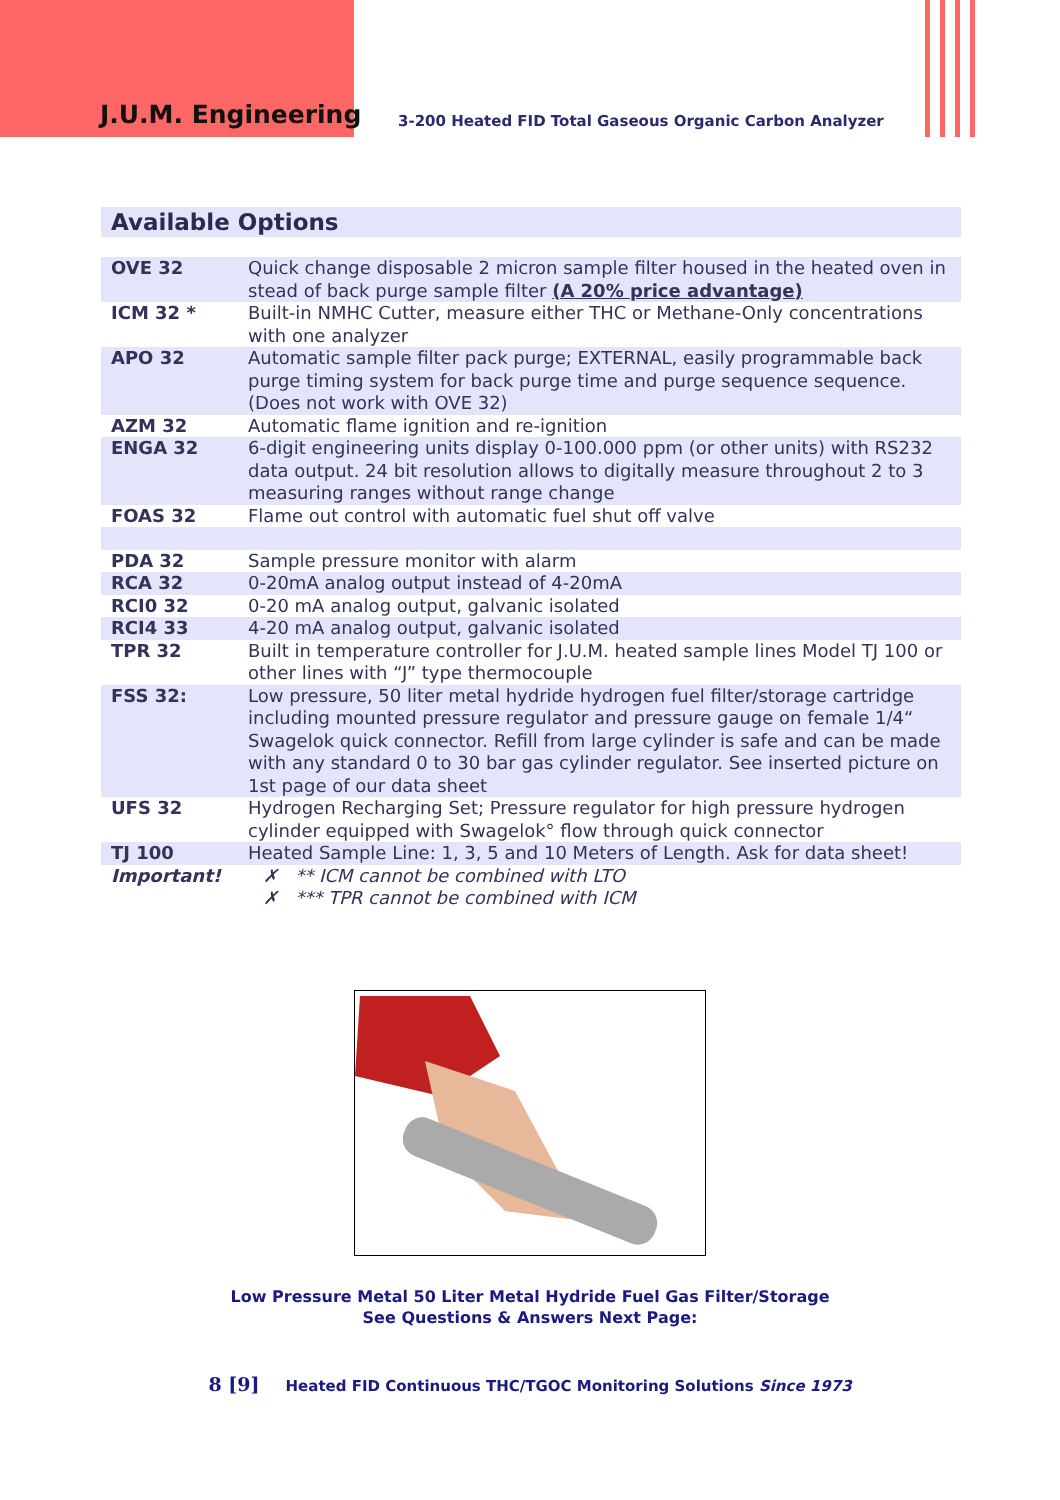J.U.M. Engineering
3-200 Heated FID Total Gaseous Organic Carbon Analyzer
Available Options
| OVE 32 | Quick change disposable 2 micron sample filter housed in the heated oven in stead of back purge sample filter (A 20% price advantage) |
| ICM 32 * | Built-in NMHC Cutter, measure either THC or Methane-Only concentrations with one analyzer |
| APO 32 | Automatic sample filter pack purge; EXTERNAL, easily programmable back purge timing system for back purge time and purge sequence sequence. (Does not work with OVE 32) |
| AZM 32 | Automatic flame ignition and re-ignition |
| ENGA 32 | 6-digit engineering units display 0-100.000 ppm (or other units) with RS232 data output. 24 bit resolution allows to digitally measure throughout 2 to 3 measuring ranges without range change |
| FOAS 32 | Flame out control with automatic fuel shut off valve |
| PDA 32 | Sample pressure monitor with alarm |
| RCA 32 | 0-20mA analog output instead of 4-20mA |
| RCI0 32 | 0-20 mA analog output, galvanic isolated |
| RCI4 33 | 4-20 mA analog output, galvanic isolated |
| TPR 32 | Built in temperature controller for J.U.M. heated sample lines Model TJ 100 or other lines with “J” type thermocouple |
| FSS 32: | Low pressure, 50 liter metal hydride hydrogen fuel filter/storage cartridge including mounted pressure regulator and pressure gauge on female 1/4“ Swagelok quick connector. Refill from large cylinder is safe and can be made with any standard 0 to 30 bar gas cylinder regulator. See inserted picture on 1st page of our data sheet |
| UFS 32 | Hydrogen Recharging Set; Pressure regulator for high pressure hydrogen cylinder equipped with Swagelok° flow through quick connector |
| TJ 100 | Heated Sample Line: 1, 3, 5 and 10 Meters of Length. Ask for data sheet! |
| Important! | ✗ ** ICM cannot be combined with LTO ✗ *** TPR cannot be combined with ICM |
Low Pressure Metal 50 Liter Metal Hydride Fuel Gas Filter/Storage
See Questions & Answers Next Page:
8 [9] Heated FID Continuous THC/TGOC Monitoring Solutions Since 1973